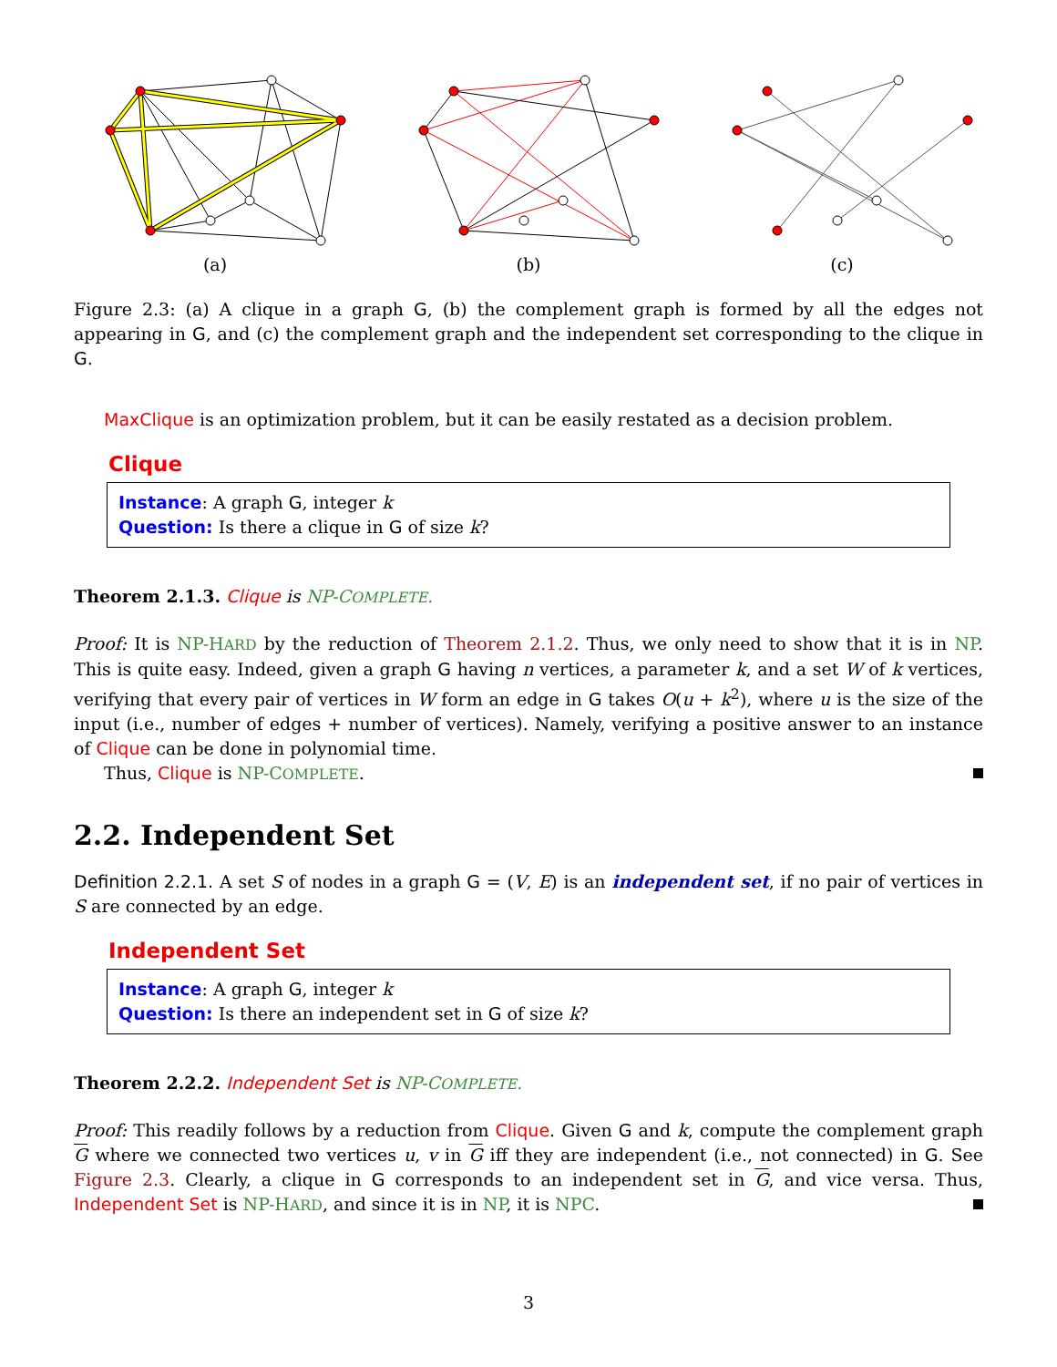(a) (b) (c)
Figure 2.3: (a) A clique in a graph G, (b) the complement graph is formed by all the edges not appearing in G, and (c) the complement graph and the independent set corresponding to the clique in G.
MaxClique is an optimization problem, but it can be easily restated as a decision problem.
Clique
Instance: A graph G, integer k
Question: Is there a clique in G of size k?
Theorem 2.1.3. Clique is NP-COMPLETE.
Proof: It is NP-HARD by the reduction of Theorem 2.1.2. Thus, we only need to show that it is in NP. This is quite easy. Indeed, given a graph G having n vertices, a parameter k, and a set W of k vertices, verifying that every pair of vertices in W form an edge in G takes O(u + k<sup>2</sup>), where u is the size of the input (i.e., number of edges + number of vertices). Namely, verifying a positive answer to an instance of Clique can be done in polynomial time.
Thus, Clique is NP-COMPLETE.
2.2. Independent Set
Definition 2.2.1. A set S of nodes in a graph G = (V, E) is an independent set, if no pair of vertices in S are connected by an edge.
Independent Set
Instance: A graph G, integer k
Question: Is there an independent set in G of size k?
Theorem 2.2.2. Independent Set is NP-COMPLETE.
Proof: This readily follows by a reduction from Clique. Given G and k, compute the complement graph G where we connected two vertices u, v in G iff they are independent (i.e., not connected) in G. See Figure 2.3. Clearly, a clique in G corresponds to an independent set in G, and vice versa. Thus, Independent Set is NP-HARD, and since it is in NP, it is NPC.
3